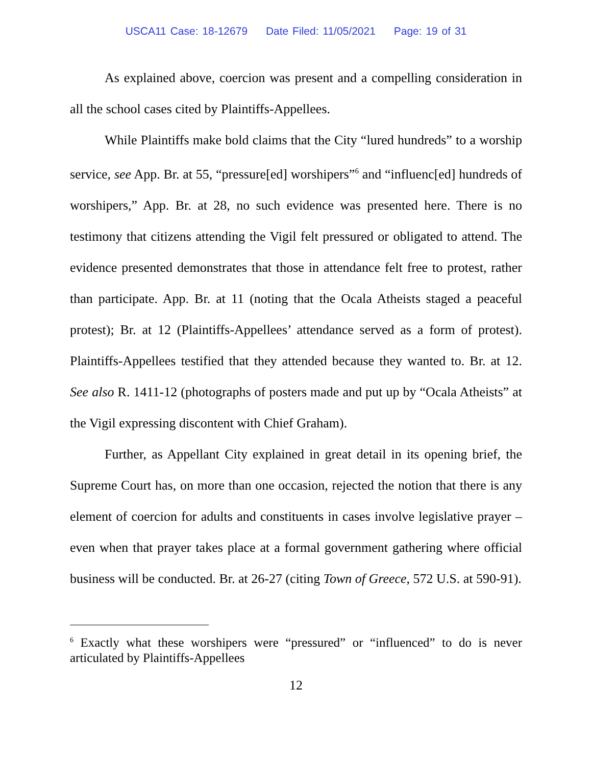USCA11 Case: 18-12679 Date Filed: 11/05/2021 Page: 19 of 31
As explained above, coercion was present and a compelling consideration in all the school cases cited by Plaintiffs-Appellees.
While Plaintiffs make bold claims that the City “lured hundreds” to a worship service, see App. Br. at 55, “pressure[ed] worshipers”<sup>6</sup> and “influenc[ed] hundreds of worshipers,” App. Br. at 28, no such evidence was presented here. There is no testimony that citizens attending the Vigil felt pressured or obligated to attend. The evidence presented demonstrates that those in attendance felt free to protest, rather than participate. App. Br. at 11 (noting that the Ocala Atheists staged a peaceful protest); Br. at 12 (Plaintiffs-Appellees’ attendance served as a form of protest). Plaintiffs-Appellees testified that they attended because they wanted to. Br. at 12. See also R. 1411-12 (photographs of posters made and put up by “Ocala Atheists” at the Vigil expressing discontent with Chief Graham).
Further, as Appellant City explained in great detail in its opening brief, the Supreme Court has, on more than one occasion, rejected the notion that there is any element of coercion for adults and constituents in cases involve legislative prayer – even when that prayer takes place at a formal government gathering where official business will be conducted. Br. at 26-27 (citing Town of Greece, 572 U.S. at 590-91).
<sup>6</sup> Exactly what these worshipers were “pressured” or “influenced” to do is never articulated by Plaintiffs-Appellees
12